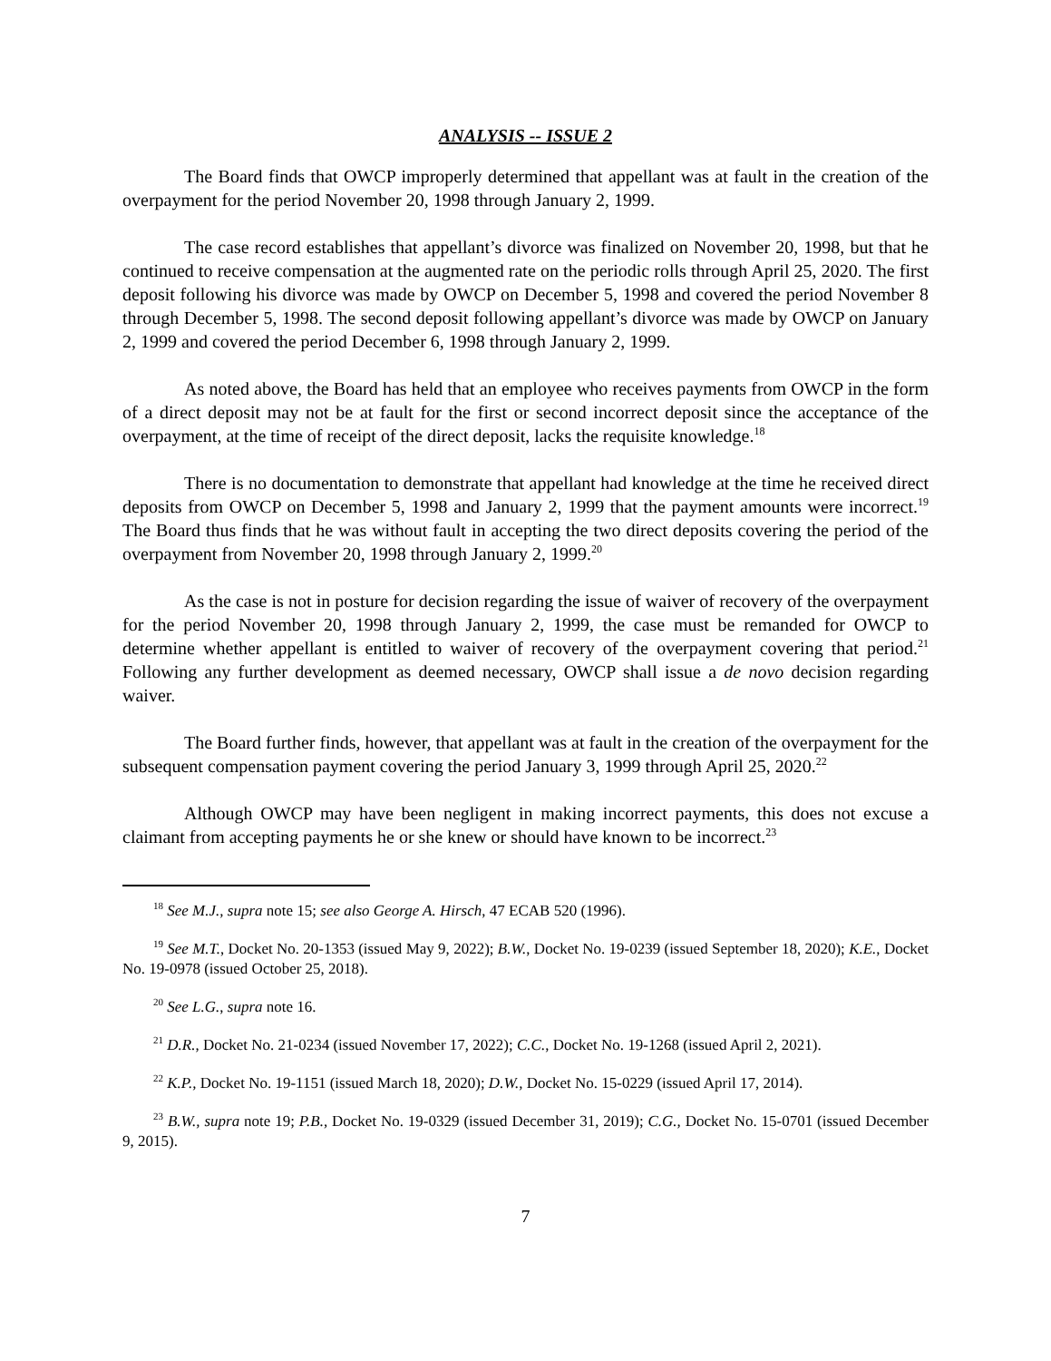ANALYSIS -- ISSUE 2
The Board finds that OWCP improperly determined that appellant was at fault in the creation of the overpayment for the period November 20, 1998 through January 2, 1999.
The case record establishes that appellant’s divorce was finalized on November 20, 1998, but that he continued to receive compensation at the augmented rate on the periodic rolls through April 25, 2020. The first deposit following his divorce was made by OWCP on December 5, 1998 and covered the period November 8 through December 5, 1998. The second deposit following appellant’s divorce was made by OWCP on January 2, 1999 and covered the period December 6, 1998 through January 2, 1999.
As noted above, the Board has held that an employee who receives payments from OWCP in the form of a direct deposit may not be at fault for the first or second incorrect deposit since the acceptance of the overpayment, at the time of receipt of the direct deposit, lacks the requisite knowledge.<sup>18</sup>
There is no documentation to demonstrate that appellant had knowledge at the time he received direct deposits from OWCP on December 5, 1998 and January 2, 1999 that the payment amounts were incorrect.<sup>19</sup> The Board thus finds that he was without fault in accepting the two direct deposits covering the period of the overpayment from November 20, 1998 through January 2, 1999.<sup>20</sup>
As the case is not in posture for decision regarding the issue of waiver of recovery of the overpayment for the period November 20, 1998 through January 2, 1999, the case must be remanded for OWCP to determine whether appellant is entitled to waiver of recovery of the overpayment covering that period.<sup>21</sup> Following any further development as deemed necessary, OWCP shall issue a de novo decision regarding waiver.
The Board further finds, however, that appellant was at fault in the creation of the overpayment for the subsequent compensation payment covering the period January 3, 1999 through April 25, 2020.<sup>22</sup>
Although OWCP may have been negligent in making incorrect payments, this does not excuse a claimant from accepting payments he or she knew or should have known to be incorrect.<sup>23</sup>
<sup>18</sup> See M.J., supra note 15; see also George A. Hirsch, 47 ECAB 520 (1996).
<sup>19</sup> See M.T., Docket No. 20-1353 (issued May 9, 2022); B.W., Docket No. 19-0239 (issued September 18, 2020); K.E., Docket No. 19-0978 (issued October 25, 2018).
<sup>20</sup> See L.G., supra note 16.
<sup>21</sup> D.R., Docket No. 21-0234 (issued November 17, 2022); C.C., Docket No. 19-1268 (issued April 2, 2021).
<sup>22</sup> K.P., Docket No. 19-1151 (issued March 18, 2020); D.W., Docket No. 15-0229 (issued April 17, 2014).
<sup>23</sup> B.W., supra note 19; P.B., Docket No. 19-0329 (issued December 31, 2019); C.G., Docket No. 15-0701 (issued December 9, 2015).
7